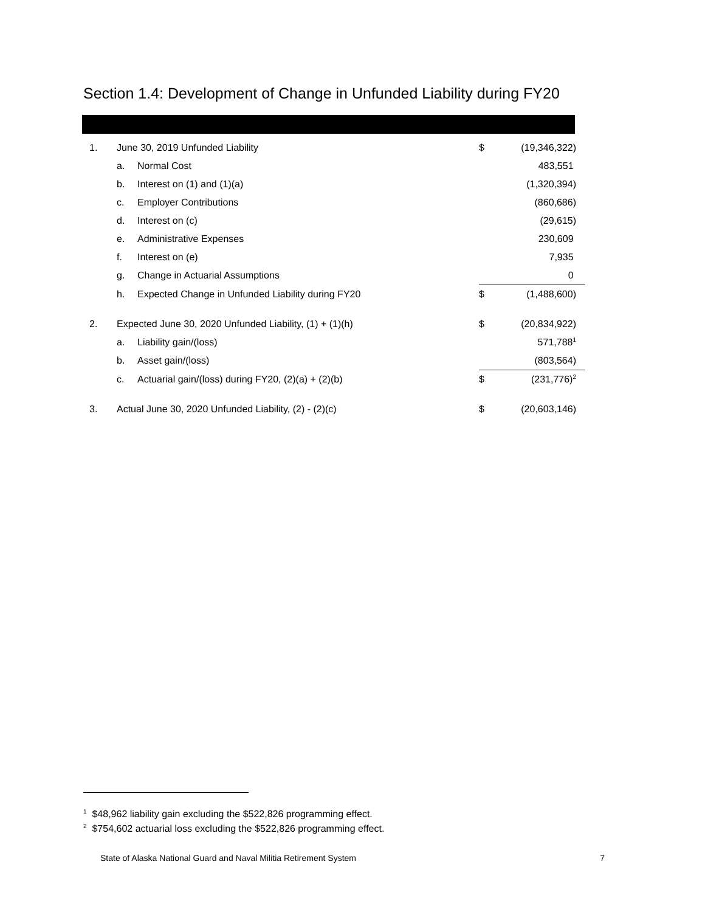Section 1.4: Development of Change in Unfunded Liability during FY20
| 1. | June 30, 2019 Unfunded Liability | | $ | (19,346,322) |
| | a. | Normal Cost | | 483,551 |
| | b. | Interest on (1) and (1)(a) | | (1,320,394) |
| | c. | Employer Contributions | | (860,686) |
| | d. | Interest on (c) | | (29,615) |
| | e. | Administrative Expenses | | 230,609 |
| | f. | Interest on (e) | | 7,935 |
| | g. | Change in Actuarial Assumptions | | 0 |
| | h. | Expected Change in Unfunded Liability during FY20 | $ | (1,488,600) |
| 2. | Expected June 30, 2020 Unfunded Liability, (1) + (1)(h) | | $ | (20,834,922) |
| | a. | Liability gain/(loss) | | 571,788<sup>1</sup> |
| | b. | Asset gain/(loss) | | (803,564) |
| | c. | Actuarial gain/(loss) during FY20, (2)(a) + (2)(b) | $ | (231,776)<sup>2</sup> |
| 3. | Actual June 30, 2020 Unfunded Liability, (2) - (2)(c) | | $ | (20,603,146) |
<sup>1</sup> $48,962 liability gain excluding the $522,826 programming effect.
<sup>2</sup> $754,602 actuarial loss excluding the $522,826 programming effect.
State of Alaska National Guard and Naval Militia Retirement System 7